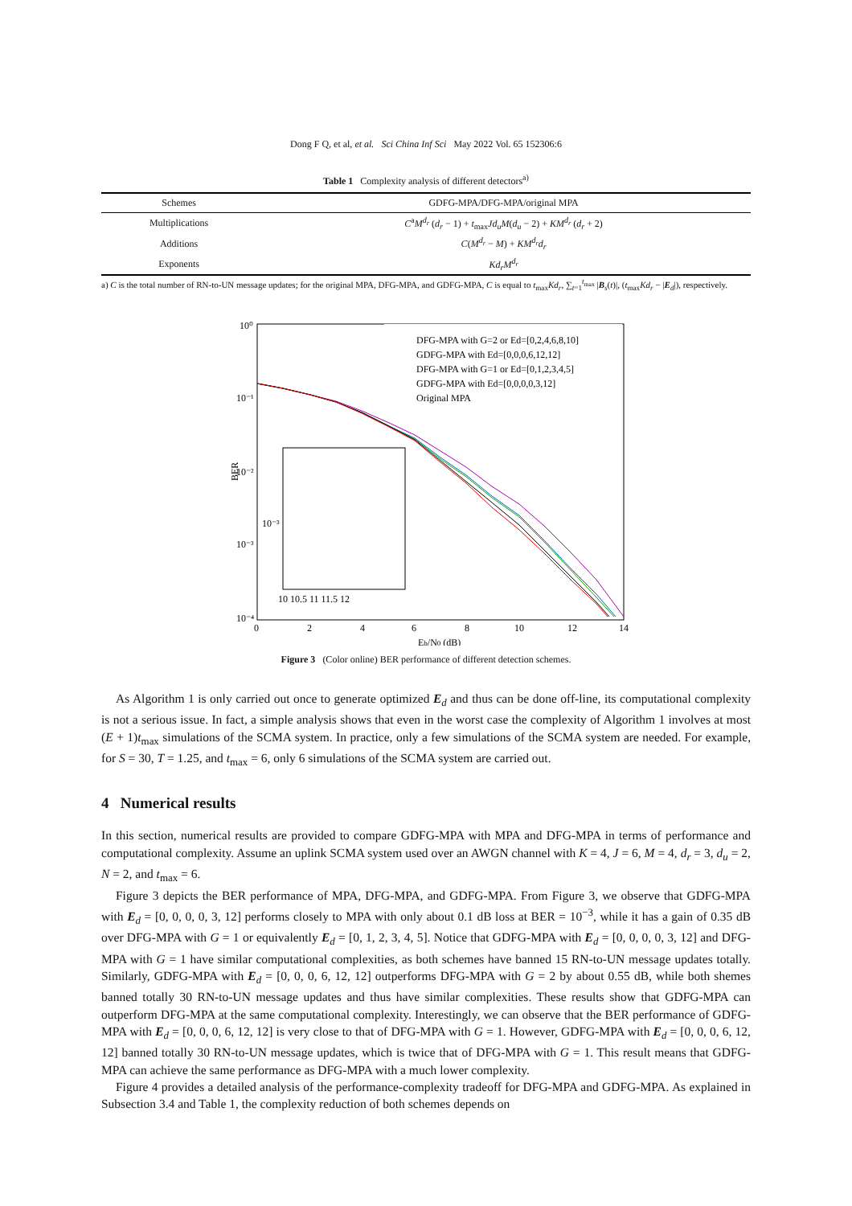Dong F Q, et al, et al. Sci China Inf Sci May 2022 Vol. 65 152306:6
Table 1 Complexity analysis of different detectors<sup>a)</sup>
| Schemes | GDFG-MPA/DFG-MPA/original MPA |
| --- | --- |
| Multiplications | C<sup>a</sup> M<sup>d<sub>r</sub></sup> ( d<sub>r</sub> − 1) + t<sub>max</sub> Jd<sub>u</sub>M ( d<sub>u</sub> − 2) + KM<sup>d<sub>r</sub></sup> ( d<sub>r</sub> + 2) |
| Additions | C ( M<sup>d<sub>r</sub></sup> − M ) + KM<sup>d<sub>r</sub></sup>d<sub>r</sub> |
| Exponents | Kd<sub>r</sub>M<sup>d<sub>r</sub></sup> |
a) C is the total number of RN-to-UN message updates; for the original MPA, DFG-MPA, and GDFG-MPA, C is equal to t<sub>max</sub>Kd<sub>r</sub>, ∑<sub>t=1</sub><sup>t<sub>max</sub></sup> |B<sub>s</sub>(t)|, (t<sub>max</sub>Kd<sub>r</sub> − |E<sub>d</sub>|), respectively.
10⁰
10⁻¹
10⁻²
10⁻³
10⁻⁴
BER
0
2
4
6
8
10
12
14
Eb/N0 (dB)
DFG-MPA with G=2 or Ed=[0,2,4,6,8,10]
GDFG-MPA with Ed=[0,0,0,6,12,12]
DFG-MPA with G=1 or Ed=[0,1,2,3,4,5]
GDFG-MPA with Ed=[0,0,0,0,3,12]
Original MPA
10⁻³
10 10.5 11 11.5 12
Figure 3 (Color online) BER performance of different detection schemes.
As Algorithm 1 is only carried out once to generate optimized E<sub>d</sub> and thus can be done off-line, its computational complexity is not a serious issue. In fact, a simple analysis shows that even in the worst case the complexity of Algorithm 1 involves at most (E + 1)t<sub>max</sub> simulations of the SCMA system. In practice, only a few simulations of the SCMA system are needed. For example, for S = 30, T = 1.25, and t<sub>max</sub> = 6, only 6 simulations of the SCMA system are carried out.
4 Numerical results
In this section, numerical results are provided to compare GDFG-MPA with MPA and DFG-MPA in terms of performance and computational complexity. Assume an uplink SCMA system used over an AWGN channel with K = 4, J = 6, M = 4, d<sub>r</sub> = 3, d<sub>u</sub> = 2, N = 2, and t<sub>max</sub> = 6.
Figure 3 depicts the BER performance of MPA, DFG-MPA, and GDFG-MPA. From Figure 3, we observe that GDFG-MPA with E<sub>d</sub> = [0, 0, 0, 0, 3, 12] performs closely to MPA with only about 0.1 dB loss at BER = 10<sup>−3</sup>, while it has a gain of 0.35 dB over DFG-MPA with G = 1 or equivalently E<sub>d</sub> = [0, 1, 2, 3, 4, 5]. Notice that GDFG-MPA with E<sub>d</sub> = [0, 0, 0, 0, 3, 12] and DFG-MPA with G = 1 have similar computational complexities, as both schemes have banned 15 RN-to-UN message updates totally. Similarly, GDFG-MPA with E<sub>d</sub> = [0, 0, 0, 6, 12, 12] outperforms DFG-MPA with G = 2 by about 0.55 dB, while both shemes banned totally 30 RN-to-UN message updates and thus have similar complexities. These results show that GDFG-MPA can outperform DFG-MPA at the same computational complexity. Interestingly, we can observe that the BER performance of GDFG-MPA with E<sub>d</sub> = [0, 0, 0, 6, 12, 12] is very close to that of DFG-MPA with G = 1. However, GDFG-MPA with E<sub>d</sub> = [0, 0, 0, 6, 12, 12] banned totally 30 RN-to-UN message updates, which is twice that of DFG-MPA with G = 1. This result means that GDFG-MPA can achieve the same performance as DFG-MPA with a much lower complexity.
Figure 4 provides a detailed analysis of the performance-complexity tradeoff for DFG-MPA and GDFG-MPA. As explained in Subsection 3.4 and Table 1, the complexity reduction of both schemes depends on